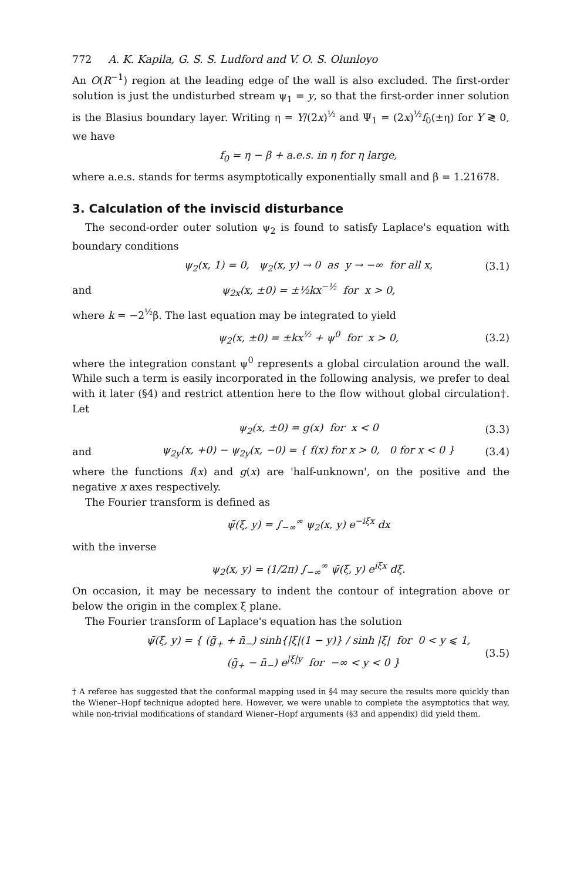772 A. K. Kapila, G. S. S. Ludford and V. O. S. Olunloyo
An O(R<sup>−1</sup>) region at the leading edge of the wall is also excluded. The first-order solution is just the undisturbed stream ψ<sub>1</sub> = y, so that the first-order inner solution is the Blasius boundary layer. Writing η = Y/(2x)<sup>½</sup> and Ψ<sub>1</sub> = (2x)<sup>½</sup>f<sub>0</sub>(±η) for Y ≷ 0, we have
f<sub>0</sub> = η − β + a.e.s. in η for η large,
where a.e.s. stands for terms asymptotically exponentially small and β = 1.21678.
3. Calculation of the inviscid disturbance
The second-order outer solution ψ<sub>2</sub> is found to satisfy Laplace's equation with boundary conditions
ψ<sub>2</sub>(x, 1) = 0, ψ<sub>2</sub>(x, y) → 0 as y → −∞ for all x, (3.1)
and ψ<sub>2x</sub>(x, ±0) = ±½kx<sup>−½</sup> for x > 0,
where k = −2<sup>½</sup>β. The last equation may be integrated to yield
ψ<sub>2</sub>(x, ±0) = ±kx<sup>½</sup> + ψ<sup>0</sup> for x > 0, (3.2)
where the integration constant ψ<sup>0</sup> represents a global circulation around the wall. While such a term is easily incorporated in the following analysis, we prefer to deal with it later (§4) and restrict attention here to the flow without global circulation†. Let
ψ<sub>2</sub>(x, ±0) = g(x) for x < 0 (3.3)
and ψ<sub>2y</sub>(x, +0) − ψ<sub>2y</sub>(x, −0) = { f(x) for x > 0, 0 for x < 0 } (3.4)
where the functions f(x) and g(x) are 'half-unknown', on the positive and the negative x axes respectively.
The Fourier transform is defined as
ψ̄(ξ, y) = ∫<sub>−∞</sub><sup>∞</sup> ψ<sub>2</sub>(x, y) e<sup>−iξx</sup> dx
with the inverse
ψ<sub>2</sub>(x, y) = (1/2π) ∫<sub>−∞</sub><sup>∞</sup> ψ̄(ξ, y) e<sup>iξx</sup> dξ.
On occasion, it may be necessary to indent the contour of integration above or below the origin in the complex ξ plane.
The Fourier transform of Laplace's equation has the solution
ψ̄(ξ, y) = { (ḡ<sub>+</sub> + n̄<sub>−</sub>) sinh{|ξ|(1 − y)} / sinh |ξ| for 0 < y ⩽ 1, (ḡ<sub>+</sub> − n̄<sub>−</sub>) e<sup>|ξ|y</sup> for −∞ < y < 0 } (3.5)
† A referee has suggested that the conformal mapping used in §4 may secure the results more quickly than the Wiener–Hopf technique adopted here. However, we were unable to complete the asymptotics that way, while non-trivial modifications of standard Wiener–Hopf arguments (§3 and appendix) did yield them.